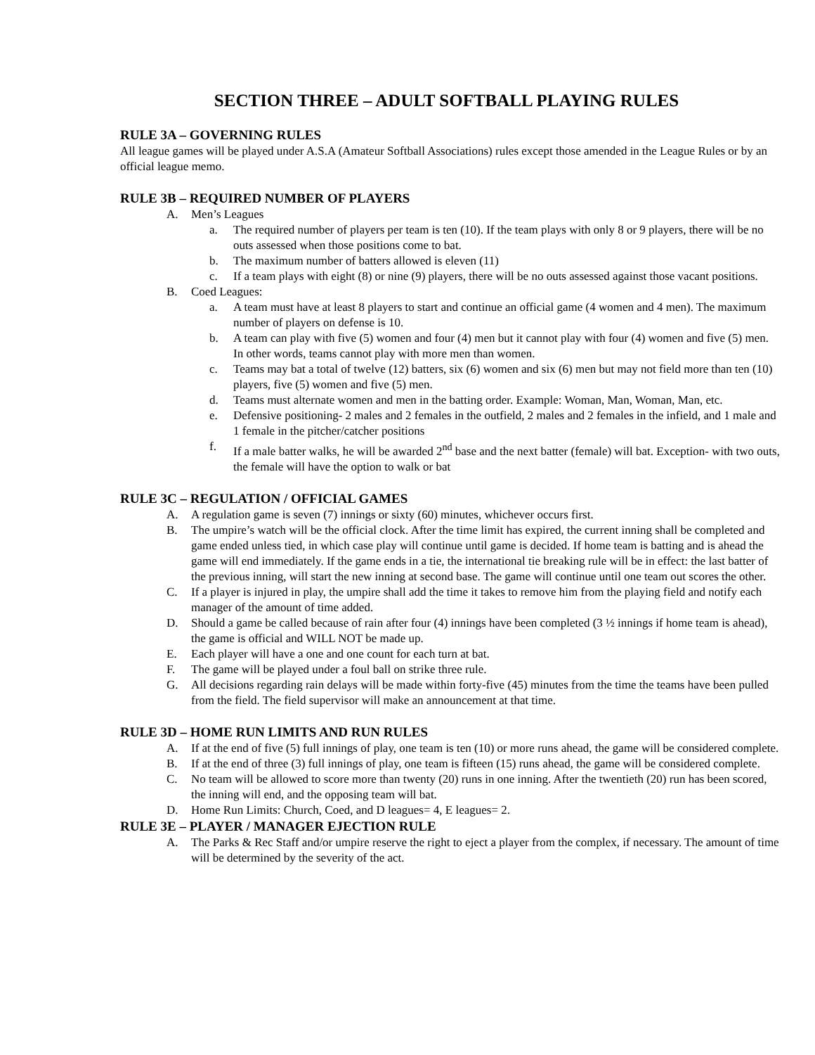SECTION THREE – ADULT SOFTBALL PLAYING RULES
RULE 3A – GOVERNING RULES
All league games will be played under A.S.A (Amateur Softball Associations) rules except those amended in the League Rules or by an official league memo.
RULE 3B – REQUIRED NUMBER OF PLAYERS
A. Men’s Leagues
a. The required number of players per team is ten (10). If the team plays with only 8 or 9 players, there will be no outs assessed when those positions come to bat.
b. The maximum number of batters allowed is eleven (11)
c. If a team plays with eight (8) or nine (9) players, there will be no outs assessed against those vacant positions.
B. Coed Leagues:
a. A team must have at least 8 players to start and continue an official game (4 women and 4 men). The maximum number of players on defense is 10.
b. A team can play with five (5) women and four (4) men but it cannot play with four (4) women and five (5) men. In other words, teams cannot play with more men than women.
c. Teams may bat a total of twelve (12) batters, six (6) women and six (6) men but may not field more than ten (10) players, five (5) women and five (5) men.
d. Teams must alternate women and men in the batting order. Example: Woman, Man, Woman, Man, etc.
e. Defensive positioning- 2 males and 2 females in the outfield, 2 males and 2 females in the infield, and 1 male and 1 female in the pitcher/catcher positions
f. If a male batter walks, he will be awarded 2<sup>nd</sup> base and the next batter (female) will bat. Exception- with two outs, the female will have the option to walk or bat
RULE 3C – REGULATION / OFFICIAL GAMES
A. A regulation game is seven (7) innings or sixty (60) minutes, whichever occurs first.
B. The umpire’s watch will be the official clock. After the time limit has expired, the current inning shall be completed and game ended unless tied, in which case play will continue until game is decided. If home team is batting and is ahead the game will end immediately. If the game ends in a tie, the international tie breaking rule will be in effect: the last batter of the previous inning, will start the new inning at second base. The game will continue until one team out scores the other.
C. If a player is injured in play, the umpire shall add the time it takes to remove him from the playing field and notify each manager of the amount of time added.
D. Should a game be called because of rain after four (4) innings have been completed (3 ½ innings if home team is ahead), the game is official and WILL NOT be made up.
E. Each player will have a one and one count for each turn at bat.
F. The game will be played under a foul ball on strike three rule.
G. All decisions regarding rain delays will be made within forty-five (45) minutes from the time the teams have been pulled from the field. The field supervisor will make an announcement at that time.
RULE 3D – HOME RUN LIMITS AND RUN RULES
A. If at the end of five (5) full innings of play, one team is ten (10) or more runs ahead, the game will be considered complete.
B. If at the end of three (3) full innings of play, one team is fifteen (15) runs ahead, the game will be considered complete.
C. No team will be allowed to score more than twenty (20) runs in one inning. After the twentieth (20) run has been scored, the inning will end, and the opposing team will bat.
D. Home Run Limits: Church, Coed, and D leagues= 4, E leagues= 2.
RULE 3E – PLAYER / MANAGER EJECTION RULE
A. The Parks & Rec Staff and/or umpire reserve the right to eject a player from the complex, if necessary. The amount of time will be determined by the severity of the act.